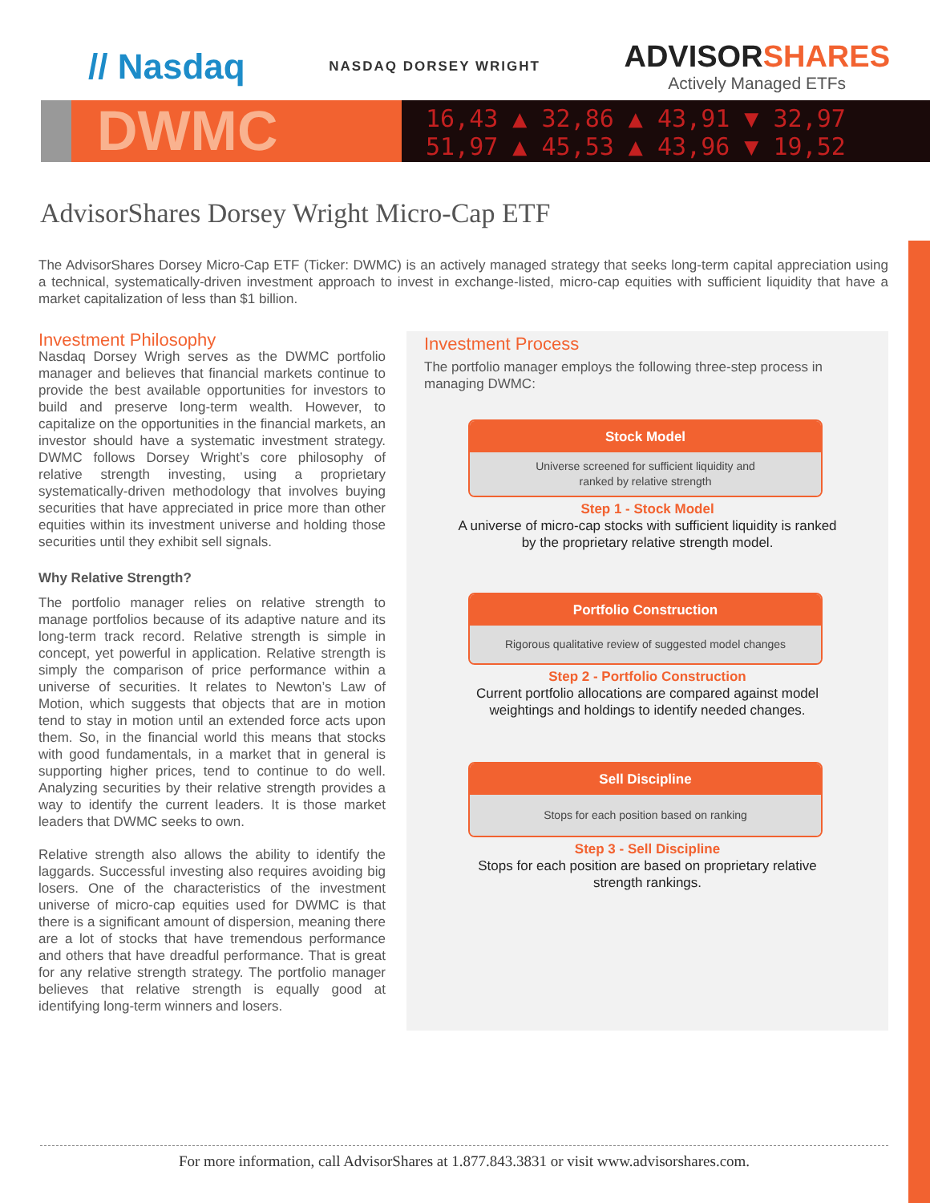// Nasdaq
NASDAQ DORSEY WRIGHT
ADVISORSHARES
Actively Managed ETFs
DWMC
16,43 ▲ 32,86 ▲ 43,91 ▼ 32,97
51,97 ▲ 45,53 ▲ 43,96 ▼ 19,52
AdvisorShares Dorsey Wright Micro-Cap ETF
The AdvisorShares Dorsey Micro-Cap ETF (Ticker: DWMC) is an actively managed strategy that seeks long-term capital appreciation using a technical, systematically-driven investment approach to invest in exchange-listed, micro-cap equities with sufficient liquidity that have a market capitalization of less than $1 billion.
Investment Philosophy
Nasdaq Dorsey Wrigh serves as the DWMC portfolio manager and believes that financial markets continue to provide the best available opportunities for investors to build and preserve long-term wealth. However, to capitalize on the opportunities in the financial markets, an investor should have a systematic investment strategy. DWMC follows Dorsey Wright’s core philosophy of relative strength investing, using a proprietary systematically-driven methodology that involves buying securities that have appreciated in price more than other equities within its investment universe and holding those securities until they exhibit sell signals.
Why Relative Strength?
The portfolio manager relies on relative strength to manage portfolios because of its adaptive nature and its long-term track record. Relative strength is simple in concept, yet powerful in application. Relative strength is simply the comparison of price performance within a universe of securities. It relates to Newton’s Law of Motion, which suggests that objects that are in motion tend to stay in motion until an extended force acts upon them. So, in the financial world this means that stocks with good fundamentals, in a market that in general is supporting higher prices, tend to continue to do well. Analyzing securities by their relative strength provides a way to identify the current leaders. It is those market leaders that DWMC seeks to own.
Relative strength also allows the ability to identify the laggards. Successful investing also requires avoiding big losers. One of the characteristics of the investment universe of micro-cap equities used for DWMC is that there is a significant amount of dispersion, meaning there are a lot of stocks that have tremendous performance and others that have dreadful performance. That is great for any relative strength strategy. The portfolio manager believes that relative strength is equally good at identifying long-term winners and losers.
Investment Process
The portfolio manager employs the following three-step process in managing DWMC:
Stock Model
Universe screened for sufficient liquidity and
ranked by relative strength
Step 1 - Stock Model
A universe of micro-cap stocks with sufficient liquidity is ranked by the proprietary relative strength model.
Portfolio Construction
Rigorous qualitative review of suggested model changes
Step 2 - Portfolio Construction
Current portfolio allocations are compared against model weightings and holdings to identify needed changes.
Sell Discipline
Stops for each position based on ranking
Step 3 - Sell Discipline
Stops for each position are based on proprietary relative strength rankings.
For more information, call AdvisorShares at 1.877.843.3831 or visit www.advisorshares.com.